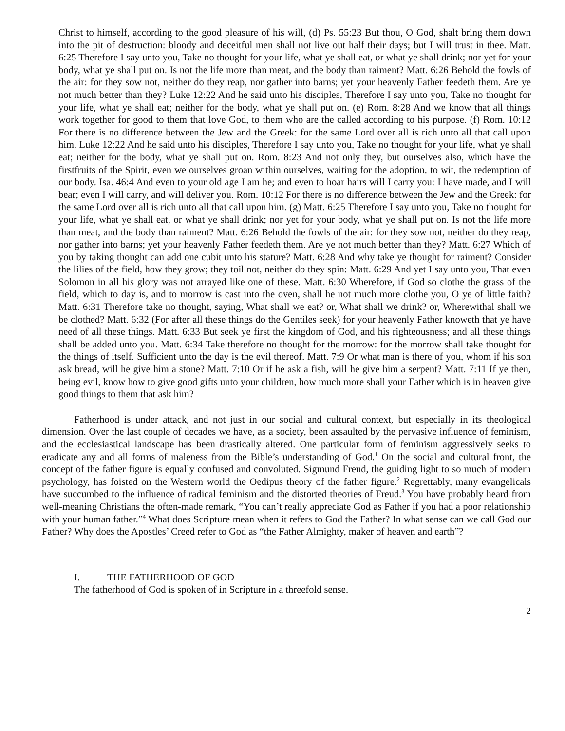Christ to himself, according to the good pleasure of his will, (d) Ps. 55:23 But thou, O God, shalt bring them down into the pit of destruction: bloody and deceitful men shall not live out half their days; but I will trust in thee. Matt. 6:25 Therefore I say unto you, Take no thought for your life, what ye shall eat, or what ye shall drink; nor yet for your body, what ye shall put on. Is not the life more than meat, and the body than raiment? Matt. 6:26 Behold the fowls of the air: for they sow not, neither do they reap, nor gather into barns; yet your heavenly Father feedeth them. Are ye not much better than they? Luke 12:22 And he said unto his disciples, Therefore I say unto you, Take no thought for your life, what ye shall eat; neither for the body, what ye shall put on. (e) Rom. 8:28 And we know that all things work together for good to them that love God, to them who are the called according to his purpose. (f) Rom. 10:12 For there is no difference between the Jew and the Greek: for the same Lord over all is rich unto all that call upon him. Luke 12:22 And he said unto his disciples, Therefore I say unto you, Take no thought for your life, what ye shall eat; neither for the body, what ye shall put on. Rom. 8:23 And not only they, but ourselves also, which have the firstfruits of the Spirit, even we ourselves groan within ourselves, waiting for the adoption, to wit, the redemption of our body. Isa. 46:4 And even to your old age I am he; and even to hoar hairs will I carry you: I have made, and I will bear; even I will carry, and will deliver you. Rom. 10:12 For there is no difference between the Jew and the Greek: for the same Lord over all is rich unto all that call upon him. (g) Matt. 6:25 Therefore I say unto you, Take no thought for your life, what ye shall eat, or what ye shall drink; nor yet for your body, what ye shall put on. Is not the life more than meat, and the body than raiment? Matt. 6:26 Behold the fowls of the air: for they sow not, neither do they reap, nor gather into barns; yet your heavenly Father feedeth them. Are ye not much better than they? Matt. 6:27 Which of you by taking thought can add one cubit unto his stature? Matt. 6:28 And why take ye thought for raiment? Consider the lilies of the field, how they grow; they toil not, neither do they spin: Matt. 6:29 And yet I say unto you, That even Solomon in all his glory was not arrayed like one of these. Matt. 6:30 Wherefore, if God so clothe the grass of the field, which to day is, and to morrow is cast into the oven, shall he not much more clothe you, O ye of little faith? Matt. 6:31 Therefore take no thought, saying, What shall we eat? or, What shall we drink? or, Wherewithal shall we be clothed? Matt. 6:32 (For after all these things do the Gentiles seek) for your heavenly Father knoweth that ye have need of all these things. Matt. 6:33 But seek ye first the kingdom of God, and his righteousness; and all these things shall be added unto you. Matt. 6:34 Take therefore no thought for the morrow: for the morrow shall take thought for the things of itself. Sufficient unto the day is the evil thereof. Matt. 7:9 Or what man is there of you, whom if his son ask bread, will he give him a stone? Matt. 7:10 Or if he ask a fish, will he give him a serpent? Matt. 7:11 If ye then, being evil, know how to give good gifts unto your children, how much more shall your Father which is in heaven give good things to them that ask him?
Fatherhood is under attack, and not just in our social and cultural context, but especially in its theological dimension. Over the last couple of decades we have, as a society, been assaulted by the pervasive influence of feminism, and the ecclesiastical landscape has been drastically altered. One particular form of feminism aggressively seeks to eradicate any and all forms of maleness from the Bible’s understanding of God.<sup>1</sup> On the social and cultural front, the concept of the father figure is equally confused and convoluted. Sigmund Freud, the guiding light to so much of modern psychology, has foisted on the Western world the Oedipus theory of the father figure.<sup>2</sup> Regrettably, many evangelicals have succumbed to the influence of radical feminism and the distorted theories of Freud.<sup>3</sup> You have probably heard from well-meaning Christians the often-made remark, “You can’t really appreciate God as Father if you had a poor relationship with your human father.”<sup>4</sup> What does Scripture mean when it refers to God the Father? In what sense can we call God our Father? Why does the Apostles’ Creed refer to God as “the Father Almighty, maker of heaven and earth”?
I. THE FATHERHOOD OF GOD
The fatherhood of God is spoken of in Scripture in a threefold sense.
2